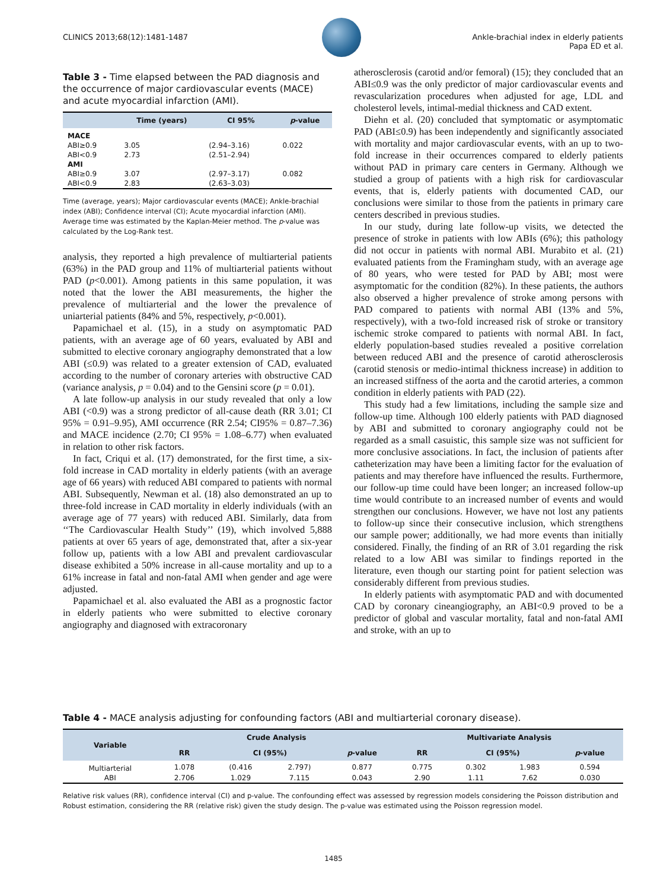CLINICS 2013;68(12):1481-1487 Ankle-brachial index in elderly patients
Papa ED et al.
Table 3 - Time elapsed between the PAD diagnosis and the occurrence of major cardiovascular events (MACE) and acute myocardial infarction (AMI).
| | Time (years) | CI 95% | p -value |
| --- | --- | --- | --- |
| MACE | | | |
| ABI≥0.9 | 3.05 | (2.94–3.16) | 0.022 |
| ABI<0.9 | 2.73 | (2.51–2.94) | |
| AMI | | | |
| ABI≥0.9 | 3.07 | (2.97–3.17) | 0.082 |
| ABI<0.9 | 2.83 | (2.63–3.03) | |
Time (average, years); Major cardiovascular events (MACE); Ankle-brachial index (ABI); Confidence interval (CI); Acute myocardial infarction (AMI). Average time was estimated by the Kaplan-Meier method. The p-value was calculated by the Log-Rank test.
analysis, they reported a high prevalence of multiarterial patients (63%) in the PAD group and 11% of multiarterial patients without PAD (p<0.001). Among patients in this same population, it was noted that the lower the ABI measurements, the higher the prevalence of multiarterial and the lower the prevalence of uniarterial patients (84% and 5%, respectively, p<0.001).
Papamichael et al. (15), in a study on asymptomatic PAD patients, with an average age of 60 years, evaluated by ABI and submitted to elective coronary angiography demonstrated that a low ABI (≤0.9) was related to a greater extension of CAD, evaluated according to the number of coronary arteries with obstructive CAD (variance analysis, p = 0.04) and to the Gensini score (p = 0.01).
A late follow-up analysis in our study revealed that only a low ABI (<0.9) was a strong predictor of all-cause death (RR 3.01; CI 95% = 0.91–9.95), AMI occurrence (RR 2.54; CI95% = 0.87–7.36) and MACE incidence (2.70; CI 95% = 1.08–6.77) when evaluated in relation to other risk factors.
In fact, Criqui et al. (17) demonstrated, for the first time, a six-fold increase in CAD mortality in elderly patients (with an average age of 66 years) with reduced ABI compared to patients with normal ABI. Subsequently, Newman et al. (18) also demonstrated an up to three-fold increase in CAD mortality in elderly individuals (with an average age of 77 years) with reduced ABI. Similarly, data from ‘‘The Cardiovascular Health Study’’ (19), which involved 5,888 patients at over 65 years of age, demonstrated that, after a six-year follow up, patients with a low ABI and prevalent cardiovascular disease exhibited a 50% increase in all-cause mortality and up to a 61% increase in fatal and non-fatal AMI when gender and age were adjusted.
Papamichael et al. also evaluated the ABI as a prognostic factor in elderly patients who were submitted to elective coronary angiography and diagnosed with extracoronary
atherosclerosis (carotid and/or femoral) (15); they concluded that an ABI≤0.9 was the only predictor of major cardiovascular events and revascularization procedures when adjusted for age, LDL and cholesterol levels, intimal-medial thickness and CAD extent.
Diehn et al. (20) concluded that symptomatic or asymptomatic PAD (ABI≤0.9) has been independently and significantly associated with mortality and major cardiovascular events, with an up to two-fold increase in their occurrences compared to elderly patients without PAD in primary care centers in Germany. Although we studied a group of patients with a high risk for cardiovascular events, that is, elderly patients with documented CAD, our conclusions were similar to those from the patients in primary care centers described in previous studies.
In our study, during late follow-up visits, we detected the presence of stroke in patients with low ABIs (6%); this pathology did not occur in patients with normal ABI. Murabito et al. (21) evaluated patients from the Framingham study, with an average age of 80 years, who were tested for PAD by ABI; most were asymptomatic for the condition (82%). In these patients, the authors also observed a higher prevalence of stroke among persons with PAD compared to patients with normal ABI (13% and 5%, respectively), with a two-fold increased risk of stroke or transitory ischemic stroke compared to patients with normal ABI. In fact, elderly population-based studies revealed a positive correlation between reduced ABI and the presence of carotid atherosclerosis (carotid stenosis or medio-intimal thickness increase) in addition to an increased stiffness of the aorta and the carotid arteries, a common condition in elderly patients with PAD (22).
This study had a few limitations, including the sample size and follow-up time. Although 100 elderly patients with PAD diagnosed by ABI and submitted to coronary angiography could not be regarded as a small casuistic, this sample size was not sufficient for more conclusive associations. In fact, the inclusion of patients after catheterization may have been a limiting factor for the evaluation of patients and may therefore have influenced the results. Furthermore, our follow-up time could have been longer; an increased follow-up time would contribute to an increased number of events and would strengthen our conclusions. However, we have not lost any patients to follow-up since their consecutive inclusion, which strengthens our sample power; additionally, we had more events than initially considered. Finally, the finding of an RR of 3.01 regarding the risk related to a low ABI was similar to findings reported in the literature, even though our starting point for patient selection was considerably different from previous studies.
In elderly patients with asymptomatic PAD and with documented CAD by coronary cineangiography, an ABI<0.9 proved to be a predictor of global and vascular mortality, fatal and non-fatal AMI and stroke, with an up to
Table 4 - MACE analysis adjusting for confounding factors (ABI and multiarterial coronary disease).
| Variable | Crude Analysis | | | | Multivariate Analysis | | | |
| --- | --- | --- | --- | --- | --- | --- | --- | --- |
| | RR | CI (95%) | | p -value | RR | CI (95%) | | p -value |
| Multiarterial | 1.078 | (0.416 | 2.797) | 0.877 | 0.775 | 0.302 | 1.983 | 0.594 |
| ABI | 2.706 | 1.029 | 7.115 | 0.043 | 2.90 | 1.11 | 7.62 | 0.030 |
Relative risk values (RR), confidence interval (CI) and p-value. The confounding effect was assessed by regression models considering the Poisson distribution and Robust estimation, considering the RR (relative risk) given the study design. The p-value was estimated using the Poisson regression model.
1485